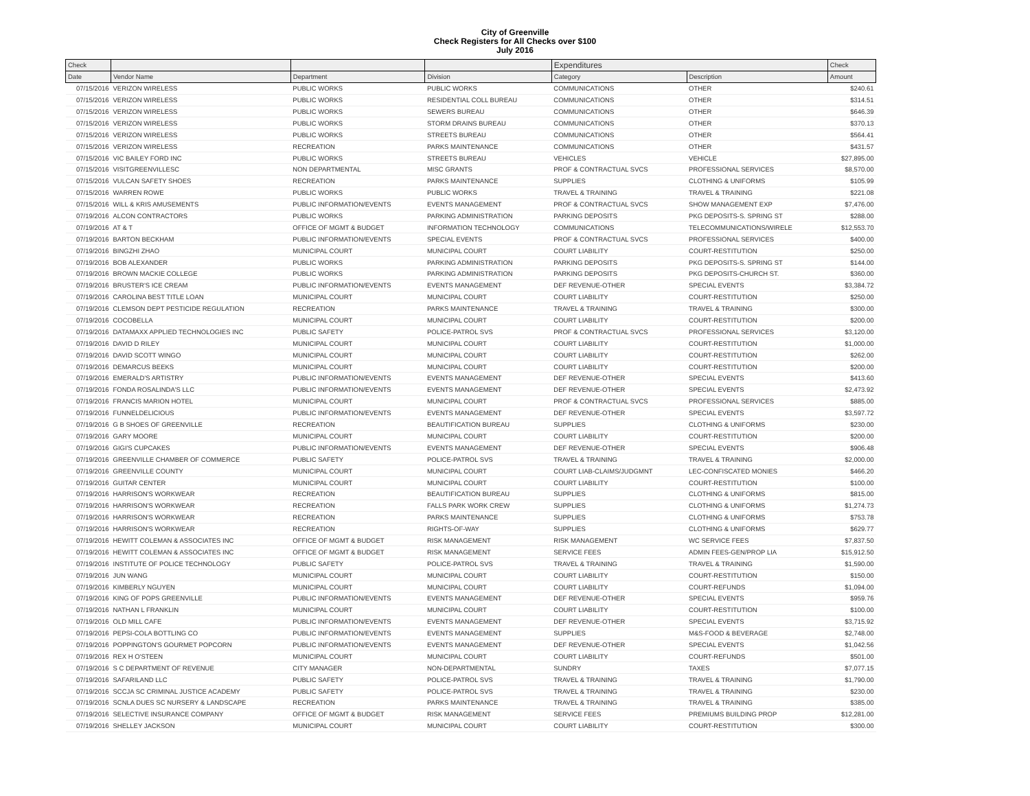City of Greenville
Check Registers for All Checks over $100
July 2016
| Check | | | | Expenditures | | Check |
| --- | --- | --- | --- | --- | --- | --- |
| Date | Vendor Name | Department | Division | Category | Description | Amount |
| 07/15/2016 | VERIZON WIRELESS | PUBLIC WORKS | PUBLIC WORKS | COMMUNICATIONS | OTHER | $240.61 |
| 07/15/2016 | VERIZON WIRELESS | PUBLIC WORKS | RESIDENTIAL COLL BUREAU | COMMUNICATIONS | OTHER | $314.51 |
| 07/15/2016 | VERIZON WIRELESS | PUBLIC WORKS | SEWERS BUREAU | COMMUNICATIONS | OTHER | $646.39 |
| 07/15/2016 | VERIZON WIRELESS | PUBLIC WORKS | STORM DRAINS BUREAU | COMMUNICATIONS | OTHER | $370.13 |
| 07/15/2016 | VERIZON WIRELESS | PUBLIC WORKS | STREETS BUREAU | COMMUNICATIONS | OTHER | $564.41 |
| 07/15/2016 | VERIZON WIRELESS | RECREATION | PARKS MAINTENANCE | COMMUNICATIONS | OTHER | $431.57 |
| 07/15/2016 | VIC BAILEY FORD INC | PUBLIC WORKS | STREETS BUREAU | VEHICLES | VEHICLE | $27,895.00 |
| 07/15/2016 | VISITGREENVILLESC | NON DEPARTMENTAL | MISC GRANTS | PROF & CONTRACTUAL SVCS | PROFESSIONAL SERVICES | $8,570.00 |
| 07/15/2016 | VULCAN SAFETY SHOES | RECREATION | PARKS MAINTENANCE | SUPPLIES | CLOTHING & UNIFORMS | $105.99 |
| 07/15/2016 | WARREN ROWE | PUBLIC WORKS | PUBLIC WORKS | TRAVEL & TRAINING | TRAVEL & TRAINING | $221.08 |
| 07/15/2016 | WILL & KRIS AMUSEMENTS | PUBLIC INFORMATION/EVENTS | EVENTS MANAGEMENT | PROF & CONTRACTUAL SVCS | SHOW MANAGEMENT EXP | $7,476.00 |
| 07/19/2016 | ALCON CONTRACTORS | PUBLIC WORKS | PARKING ADMINISTRATION | PARKING DEPOSITS | PKG DEPOSITS-S. SPRING ST | $288.00 |
| 07/19/2016 | AT & T | OFFICE OF MGMT & BUDGET | INFORMATION TECHNOLOGY | COMMUNICATIONS | TELECOMMUNICATIONS/WIRELE | $12,553.70 |
| 07/19/2016 | BARTON BECKHAM | PUBLIC INFORMATION/EVENTS | SPECIAL EVENTS | PROF & CONTRACTUAL SVCS | PROFESSIONAL SERVICES | $400.00 |
| 07/19/2016 | BINGZHI ZHAO | MUNICIPAL COURT | MUNICIPAL COURT | COURT LIABILITY | COURT-RESTITUTION | $250.00 |
| 07/19/2016 | BOB ALEXANDER | PUBLIC WORKS | PARKING ADMINISTRATION | PARKING DEPOSITS | PKG DEPOSITS-S. SPRING ST | $144.00 |
| 07/19/2016 | BROWN MACKIE COLLEGE | PUBLIC WORKS | PARKING ADMINISTRATION | PARKING DEPOSITS | PKG DEPOSITS-CHURCH ST. | $360.00 |
| 07/19/2016 | BRUSTER'S ICE CREAM | PUBLIC INFORMATION/EVENTS | EVENTS MANAGEMENT | DEF REVENUE-OTHER | SPECIAL EVENTS | $3,384.72 |
| 07/19/2016 | CAROLINA BEST TITLE LOAN | MUNICIPAL COURT | MUNICIPAL COURT | COURT LIABILITY | COURT-RESTITUTION | $250.00 |
| 07/19/2016 | CLEMSON DEPT PESTICIDE REGULATION | RECREATION | PARKS MAINTENANCE | TRAVEL & TRAINING | TRAVEL & TRAINING | $300.00 |
| 07/19/2016 | COCOBELLA | MUNICIPAL COURT | MUNICIPAL COURT | COURT LIABILITY | COURT-RESTITUTION | $200.00 |
| 07/19/2016 | DATAMAXX APPLIED TECHNOLOGIES INC | PUBLIC SAFETY | POLICE-PATROL SVS | PROF & CONTRACTUAL SVCS | PROFESSIONAL SERVICES | $3,120.00 |
| 07/19/2016 | DAVID D RILEY | MUNICIPAL COURT | MUNICIPAL COURT | COURT LIABILITY | COURT-RESTITUTION | $1,000.00 |
| 07/19/2016 | DAVID SCOTT WINGO | MUNICIPAL COURT | MUNICIPAL COURT | COURT LIABILITY | COURT-RESTITUTION | $262.00 |
| 07/19/2016 | DEMARCUS BEEKS | MUNICIPAL COURT | MUNICIPAL COURT | COURT LIABILITY | COURT-RESTITUTION | $200.00 |
| 07/19/2016 | EMERALD'S ARTISTRY | PUBLIC INFORMATION/EVENTS | EVENTS MANAGEMENT | DEF REVENUE-OTHER | SPECIAL EVENTS | $413.60 |
| 07/19/2016 | FONDA ROSALINDA'S LLC | PUBLIC INFORMATION/EVENTS | EVENTS MANAGEMENT | DEF REVENUE-OTHER | SPECIAL EVENTS | $2,473.92 |
| 07/19/2016 | FRANCIS MARION HOTEL | MUNICIPAL COURT | MUNICIPAL COURT | PROF & CONTRACTUAL SVCS | PROFESSIONAL SERVICES | $885.00 |
| 07/19/2016 | FUNNELDELICIOUS | PUBLIC INFORMATION/EVENTS | EVENTS MANAGEMENT | DEF REVENUE-OTHER | SPECIAL EVENTS | $3,597.72 |
| 07/19/2016 | G B SHOES OF GREENVILLE | RECREATION | BEAUTIFICATION BUREAU | SUPPLIES | CLOTHING & UNIFORMS | $230.00 |
| 07/19/2016 | GARY MOORE | MUNICIPAL COURT | MUNICIPAL COURT | COURT LIABILITY | COURT-RESTITUTION | $200.00 |
| 07/19/2016 | GIGI'S CUPCAKES | PUBLIC INFORMATION/EVENTS | EVENTS MANAGEMENT | DEF REVENUE-OTHER | SPECIAL EVENTS | $906.48 |
| 07/19/2016 | GREENVILLE CHAMBER OF COMMERCE | PUBLIC SAFETY | POLICE-PATROL SVS | TRAVEL & TRAINING | TRAVEL & TRAINING | $2,000.00 |
| 07/19/2016 | GREENVILLE COUNTY | MUNICIPAL COURT | MUNICIPAL COURT | COURT LIAB-CLAIMS/JUDGMNT | LEC-CONFISCATED MONIES | $466.20 |
| 07/19/2016 | GUITAR CENTER | MUNICIPAL COURT | MUNICIPAL COURT | COURT LIABILITY | COURT-RESTITUTION | $100.00 |
| 07/19/2016 | HARRISON'S WORKWEAR | RECREATION | BEAUTIFICATION BUREAU | SUPPLIES | CLOTHING & UNIFORMS | $815.00 |
| 07/19/2016 | HARRISON'S WORKWEAR | RECREATION | FALLS PARK WORK CREW | SUPPLIES | CLOTHING & UNIFORMS | $1,274.73 |
| 07/19/2016 | HARRISON'S WORKWEAR | RECREATION | PARKS MAINTENANCE | SUPPLIES | CLOTHING & UNIFORMS | $753.78 |
| 07/19/2016 | HARRISON'S WORKWEAR | RECREATION | RIGHTS-OF-WAY | SUPPLIES | CLOTHING & UNIFORMS | $629.77 |
| 07/19/2016 | HEWITT COLEMAN & ASSOCIATES INC | OFFICE OF MGMT & BUDGET | RISK MANAGEMENT | RISK MANAGEMENT | WC SERVICE FEES | $7,837.50 |
| 07/19/2016 | HEWITT COLEMAN & ASSOCIATES INC | OFFICE OF MGMT & BUDGET | RISK MANAGEMENT | SERVICE FEES | ADMIN FEES-GEN/PROP LIA | $15,912.50 |
| 07/19/2016 | INSTITUTE OF POLICE TECHNOLOGY | PUBLIC SAFETY | POLICE-PATROL SVS | TRAVEL & TRAINING | TRAVEL & TRAINING | $1,590.00 |
| 07/19/2016 | JUN WANG | MUNICIPAL COURT | MUNICIPAL COURT | COURT LIABILITY | COURT-RESTITUTION | $150.00 |
| 07/19/2016 | KIMBERLY NGUYEN | MUNICIPAL COURT | MUNICIPAL COURT | COURT LIABILITY | COURT-REFUNDS | $1,094.00 |
| 07/19/2016 | KING OF POPS GREENVILLE | PUBLIC INFORMATION/EVENTS | EVENTS MANAGEMENT | DEF REVENUE-OTHER | SPECIAL EVENTS | $959.76 |
| 07/19/2016 | NATHAN L FRANKLIN | MUNICIPAL COURT | MUNICIPAL COURT | COURT LIABILITY | COURT-RESTITUTION | $100.00 |
| 07/19/2016 | OLD MILL CAFE | PUBLIC INFORMATION/EVENTS | EVENTS MANAGEMENT | DEF REVENUE-OTHER | SPECIAL EVENTS | $3,715.92 |
| 07/19/2016 | PEPSI-COLA BOTTLING CO | PUBLIC INFORMATION/EVENTS | EVENTS MANAGEMENT | SUPPLIES | M&S-FOOD & BEVERAGE | $2,748.00 |
| 07/19/2016 | POPPINGTON'S GOURMET POPCORN | PUBLIC INFORMATION/EVENTS | EVENTS MANAGEMENT | DEF REVENUE-OTHER | SPECIAL EVENTS | $1,042.56 |
| 07/19/2016 | REX H O'STEEN | MUNICIPAL COURT | MUNICIPAL COURT | COURT LIABILITY | COURT-REFUNDS | $501.00 |
| 07/19/2016 | S C DEPARTMENT OF REVENUE | CITY MANAGER | NON-DEPARTMENTAL | SUNDRY | TAXES | $7,077.15 |
| 07/19/2016 | SAFARILAND LLC | PUBLIC SAFETY | POLICE-PATROL SVS | TRAVEL & TRAINING | TRAVEL & TRAINING | $1,790.00 |
| 07/19/2016 | SCCJA SC CRIMINAL JUSTICE ACADEMY | PUBLIC SAFETY | POLICE-PATROL SVS | TRAVEL & TRAINING | TRAVEL & TRAINING | $230.00 |
| 07/19/2016 | SCNLA DUES SC NURSERY & LANDSCAPE | RECREATION | PARKS MAINTENANCE | TRAVEL & TRAINING | TRAVEL & TRAINING | $385.00 |
| 07/19/2016 | SELECTIVE INSURANCE COMPANY | OFFICE OF MGMT & BUDGET | RISK MANAGEMENT | SERVICE FEES | PREMIUMS BUILDING PROP | $12,281.00 |
| 07/19/2016 | SHELLEY JACKSON | MUNICIPAL COURT | MUNICIPAL COURT | COURT LIABILITY | COURT-RESTITUTION | $300.00 |